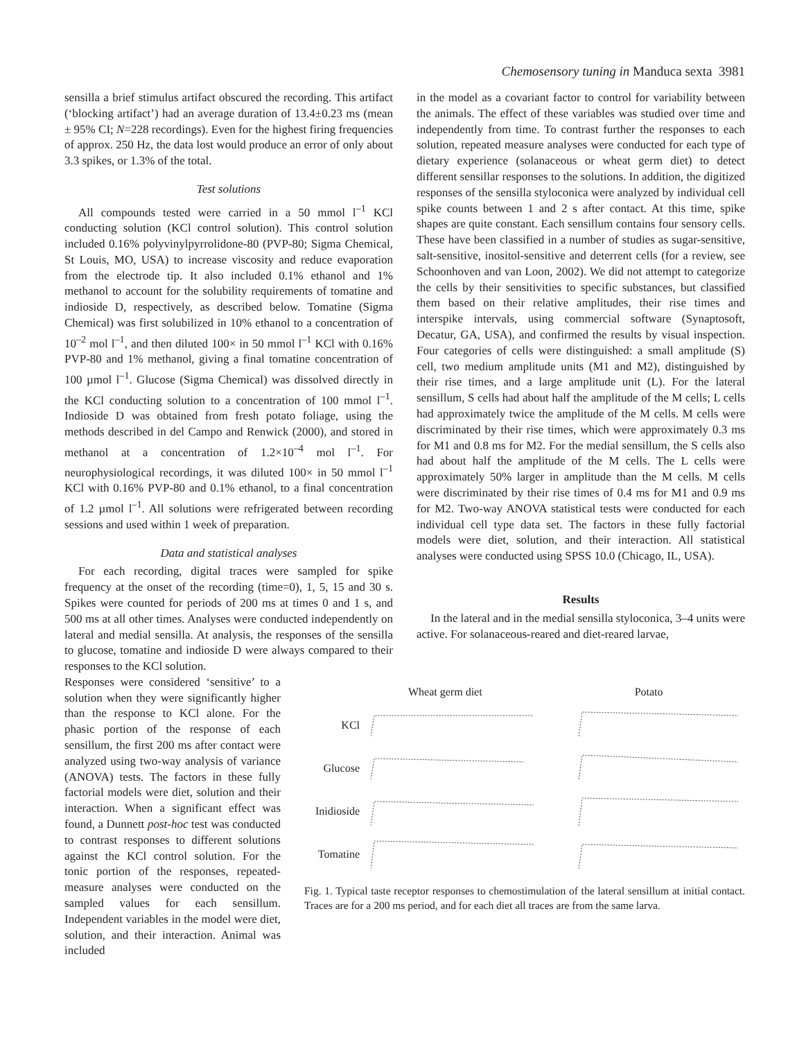Chemosensory tuning in Manduca sexta 3981
sensilla a brief stimulus artifact obscured the recording. This artifact (‘blocking artifact’) had an average duration of 13.4±0.23 ms (mean ± 95% CI; N=228 recordings). Even for the highest firing frequencies of approx. 250 Hz, the data lost would produce an error of only about 3.3 spikes, or 1.3% of the total.
Test solutions
All compounds tested were carried in a 50 mmol l<sup>–1</sup> KCl conducting solution (KCl control solution). This control solution included 0.16% polyvinylpyrrolidone-80 (PVP-80; Sigma Chemical, St Louis, MO, USA) to increase viscosity and reduce evaporation from the electrode tip. It also included 0.1% ethanol and 1% methanol to account for the solubility requirements of tomatine and indioside D, respectively, as described below. Tomatine (Sigma Chemical) was first solubilized in 10% ethanol to a concentration of 10<sup>–2</sup> mol l<sup>–1</sup>, and then diluted 100× in 50 mmol l<sup>–1</sup> KCl with 0.16% PVP-80 and 1% methanol, giving a final tomatine concentration of 100 µmol l<sup>–1</sup>. Glucose (Sigma Chemical) was dissolved directly in the KCl conducting solution to a concentration of 100 mmol l<sup>–1</sup>. Indioside D was obtained from fresh potato foliage, using the methods described in del Campo and Renwick (2000), and stored in methanol at a concentration of 1.2×10<sup>–4</sup> mol l<sup>–1</sup>. For neurophysiological recordings, it was diluted 100× in 50 mmol l<sup>–1</sup> KCl with 0.16% PVP-80 and 0.1% ethanol, to a final concentration of 1.2 µmol l<sup>–1</sup>. All solutions were refrigerated between recording sessions and used within 1 week of preparation.
Data and statistical analyses
For each recording, digital traces were sampled for spike frequency at the onset of the recording (time=0), 1, 5, 15 and 30 s. Spikes were counted for periods of 200 ms at times 0 and 1 s, and 500 ms at all other times. Analyses were conducted independently on lateral and medial sensilla. At analysis, the responses of the sensilla to glucose, tomatine and indioside D were always compared to their responses to the KCl solution.
in the model as a covariant factor to control for variability between the animals. The effect of these variables was studied over time and independently from time. To contrast further the responses to each solution, repeated measure analyses were conducted for each type of dietary experience (solanaceous or wheat germ diet) to detect different sensillar responses to the solutions. In addition, the digitized responses of the sensilla styloconica were analyzed by individual cell spike counts between 1 and 2 s after contact. At this time, spike shapes are quite constant. Each sensillum contains four sensory cells. These have been classified in a number of studies as sugar-sensitive, salt-sensitive, inositol-sensitive and deterrent cells (for a review, see Schoonhoven and van Loon, 2002). We did not attempt to categorize the cells by their sensitivities to specific substances, but classified them based on their relative amplitudes, their rise times and interspike intervals, using commercial software (Synaptosoft, Decatur, GA, USA), and confirmed the results by visual inspection. Four categories of cells were distinguished: a small amplitude (S) cell, two medium amplitude units (M1 and M2), distinguished by their rise times, and a large amplitude unit (L). For the lateral sensillum, S cells had about half the amplitude of the M cells; L cells had approximately twice the amplitude of the M cells. M cells were discriminated by their rise times, which were approximately 0.3 ms for M1 and 0.8 ms for M2. For the medial sensillum, the S cells also had about half the amplitude of the M cells. The L cells were approximately 50% larger in amplitude than the M cells. M cells were discriminated by their rise times of 0.4 ms for M1 and 0.9 ms for M2. Two-way ANOVA statistical tests were conducted for each individual cell type data set. The factors in these fully factorial models were diet, solution, and their interaction. All statistical analyses were conducted using SPSS 10.0 (Chicago, IL, USA).
Results
In the lateral and in the medial sensilla styloconica, 3–4 units were active. For solanaceous-reared and diet-reared larvae,
Responses were considered ‘sensitive’ to a solution when they were significantly higher than the response to KCl alone. For the phasic portion of the response of each sensillum, the first 200 ms after contact were analyzed using two-way analysis of variance (ANOVA) tests. The factors in these fully factorial models were diet, solution and their interaction. When a significant effect was found, a Dunnett post-hoc test was conducted to contrast responses to different solutions against the KCl control solution. For the tonic portion of the responses, repeated-measure analyses were conducted on the sampled values for each sensillum. Independent variables in the model were diet, solution, and their interaction. Animal was included
Wheat germ diet Potato
KCl
Glucose
Inidioside
Tomatine
Fig. 1. Typical taste receptor responses to chemostimulation of the lateral sensillum at initial contact. Traces are for a 200 ms period, and for each diet all traces are from the same larva.